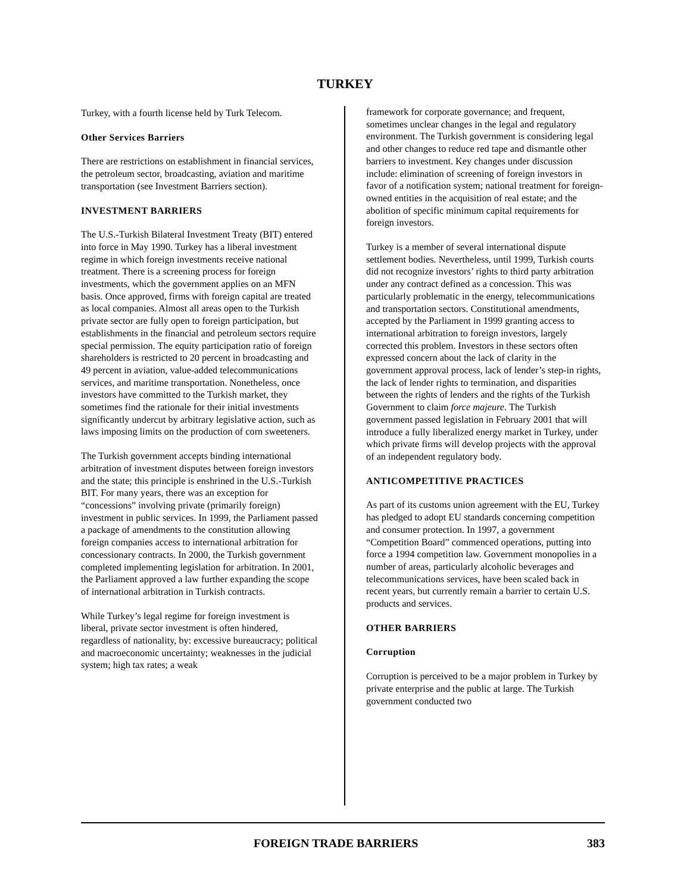TURKEY
Turkey, with a fourth license held by Turk Telecom.
Other Services Barriers
There are restrictions on establishment in financial services, the petroleum sector, broadcasting, aviation and maritime transportation (see Investment Barriers section).
INVESTMENT BARRIERS
The U.S.-Turkish Bilateral Investment Treaty (BIT) entered into force in May 1990. Turkey has a liberal investment regime in which foreign investments receive national treatment. There is a screening process for foreign investments, which the government applies on an MFN basis. Once approved, firms with foreign capital are treated as local companies. Almost all areas open to the Turkish private sector are fully open to foreign participation, but establishments in the financial and petroleum sectors require special permission. The equity participation ratio of foreign shareholders is restricted to 20 percent in broadcasting and 49 percent in aviation, value-added telecommunications services, and maritime transportation. Nonetheless, once investors have committed to the Turkish market, they sometimes find the rationale for their initial investments significantly undercut by arbitrary legislative action, such as laws imposing limits on the production of corn sweeteners.
The Turkish government accepts binding international arbitration of investment disputes between foreign investors and the state; this principle is enshrined in the U.S.-Turkish BIT. For many years, there was an exception for “concessions” involving private (primarily foreign) investment in public services. In 1999, the Parliament passed a package of amendments to the constitution allowing foreign companies access to international arbitration for concessionary contracts. In 2000, the Turkish government completed implementing legislation for arbitration. In 2001, the Parliament approved a law further expanding the scope of international arbitration in Turkish contracts.
While Turkey’s legal regime for foreign investment is liberal, private sector investment is often hindered, regardless of nationality, by: excessive bureaucracy; political and macroeconomic uncertainty; weaknesses in the judicial system; high tax rates; a weak
framework for corporate governance; and frequent, sometimes unclear changes in the legal and regulatory environment. The Turkish government is considering legal and other changes to reduce red tape and dismantle other barriers to investment. Key changes under discussion include: elimination of screening of foreign investors in favor of a notification system; national treatment for foreign-owned entities in the acquisition of real estate; and the abolition of specific minimum capital requirements for foreign investors.
Turkey is a member of several international dispute settlement bodies. Nevertheless, until 1999, Turkish courts did not recognize investors’ rights to third party arbitration under any contract defined as a concession. This was particularly problematic in the energy, telecommunications and transportation sectors. Constitutional amendments, accepted by the Parliament in 1999 granting access to international arbitration to foreign investors, largely corrected this problem. Investors in these sectors often expressed concern about the lack of clarity in the government approval process, lack of lender’s step-in rights, the lack of lender rights to termination, and disparities between the rights of lenders and the rights of the Turkish Government to claim force majeure. The Turkish government passed legislation in February 2001 that will introduce a fully liberalized energy market in Turkey, under which private firms will develop projects with the approval of an independent regulatory body.
ANTICOMPETITIVE PRACTICES
As part of its customs union agreement with the EU, Turkey has pledged to adopt EU standards concerning competition and consumer protection. In 1997, a government “Competition Board” commenced operations, putting into force a 1994 competition law. Government monopolies in a number of areas, particularly alcoholic beverages and telecommunications services, have been scaled back in recent years, but currently remain a barrier to certain U.S. products and services.
OTHER BARRIERS
Corruption
Corruption is perceived to be a major problem in Turkey by private enterprise and the public at large. The Turkish government conducted two
FOREIGN TRADE BARRIERS 383